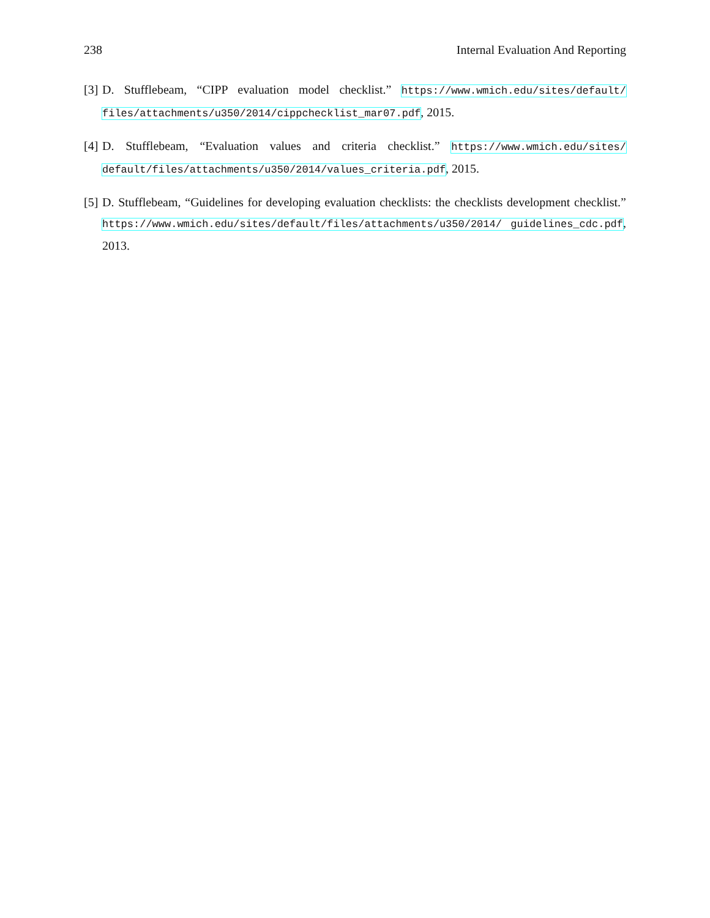238 Internal Evaluation And Reporting
[3] D. Stufflebeam, “CIPP evaluation model checklist.” https://www.wmich.edu/sites/default/ files/attachments/u350/2014/cippchecklist_mar07.pdf, 2015.
[4] D. Stufflebeam, “Evaluation values and criteria checklist.” https://www.wmich.edu/sites/ default/files/attachments/u350/2014/values_criteria.pdf, 2015.
[5] D. Stufflebeam, “Guidelines for developing evaluation checklists: the checklists development checklist.” https://www.wmich.edu/sites/default/files/attachments/u350/2014/ guidelines_cdc.pdf, 2013.